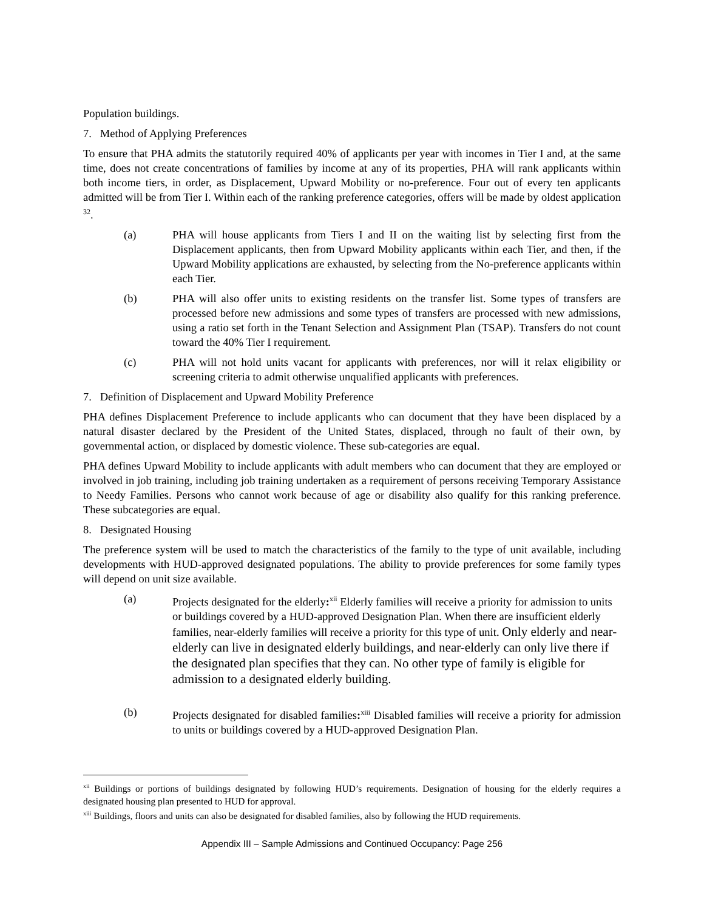Population buildings.
7. Method of Applying Preferences
To ensure that PHA admits the statutorily required 40% of applicants per year with incomes in Tier I and, at the same time, does not create concentrations of families by income at any of its properties, PHA will rank applicants within both income tiers, in order, as Displacement, Upward Mobility or no-preference. Four out of every ten applicants admitted will be from Tier I. Within each of the ranking preference categories, offers will be made by oldest application <sup>32</sup>.
(a) PHA will house applicants from Tiers I and II on the waiting list by selecting first from the Displacement applicants, then from Upward Mobility applicants within each Tier, and then, if the Upward Mobility applications are exhausted, by selecting from the No-preference applicants within each Tier.
(b) PHA will also offer units to existing residents on the transfer list. Some types of transfers are processed before new admissions and some types of transfers are processed with new admissions, using a ratio set forth in the Tenant Selection and Assignment Plan (TSAP). Transfers do not count toward the 40% Tier I requirement.
(c) PHA will not hold units vacant for applicants with preferences, nor will it relax eligibility or screening criteria to admit otherwise unqualified applicants with preferences.
7. Definition of Displacement and Upward Mobility Preference
PHA defines Displacement Preference to include applicants who can document that they have been displaced by a natural disaster declared by the President of the United States, displaced, through no fault of their own, by governmental action, or displaced by domestic violence. These sub-categories are equal.
PHA defines Upward Mobility to include applicants with adult members who can document that they are employed or involved in job training, including job training undertaken as a requirement of persons receiving Temporary Assistance to Needy Families. Persons who cannot work because of age or disability also qualify for this ranking preference. These subcategories are equal.
8. Designated Housing
The preference system will be used to match the characteristics of the family to the type of unit available, including developments with HUD-approved designated populations. The ability to provide preferences for some family types will depend on unit size available.
(a) Projects designated for the elderly:<sup>xii</sup> Elderly families will receive a priority for admission to units or buildings covered by a HUD-approved Designation Plan. When there are insufficient elderly families, near-elderly families will receive a priority for this type of unit. Only elderly and near-elderly can live in designated elderly buildings, and near-elderly can only live there if the designated plan specifies that they can. No other type of family is eligible for admission to a designated elderly building.
(b) Projects designated for disabled families:<sup>xiii</sup> Disabled families will receive a priority for admission to units or buildings covered by a HUD-approved Designation Plan.
<sup>xii</sup> Buildings or portions of buildings designated by following HUD’s requirements. Designation of housing for the elderly requires a designated housing plan presented to HUD for approval.
<sup>xiii</sup> Buildings, floors and units can also be designated for disabled families, also by following the HUD requirements.
Appendix III – Sample Admissions and Continued Occupancy: Page 256